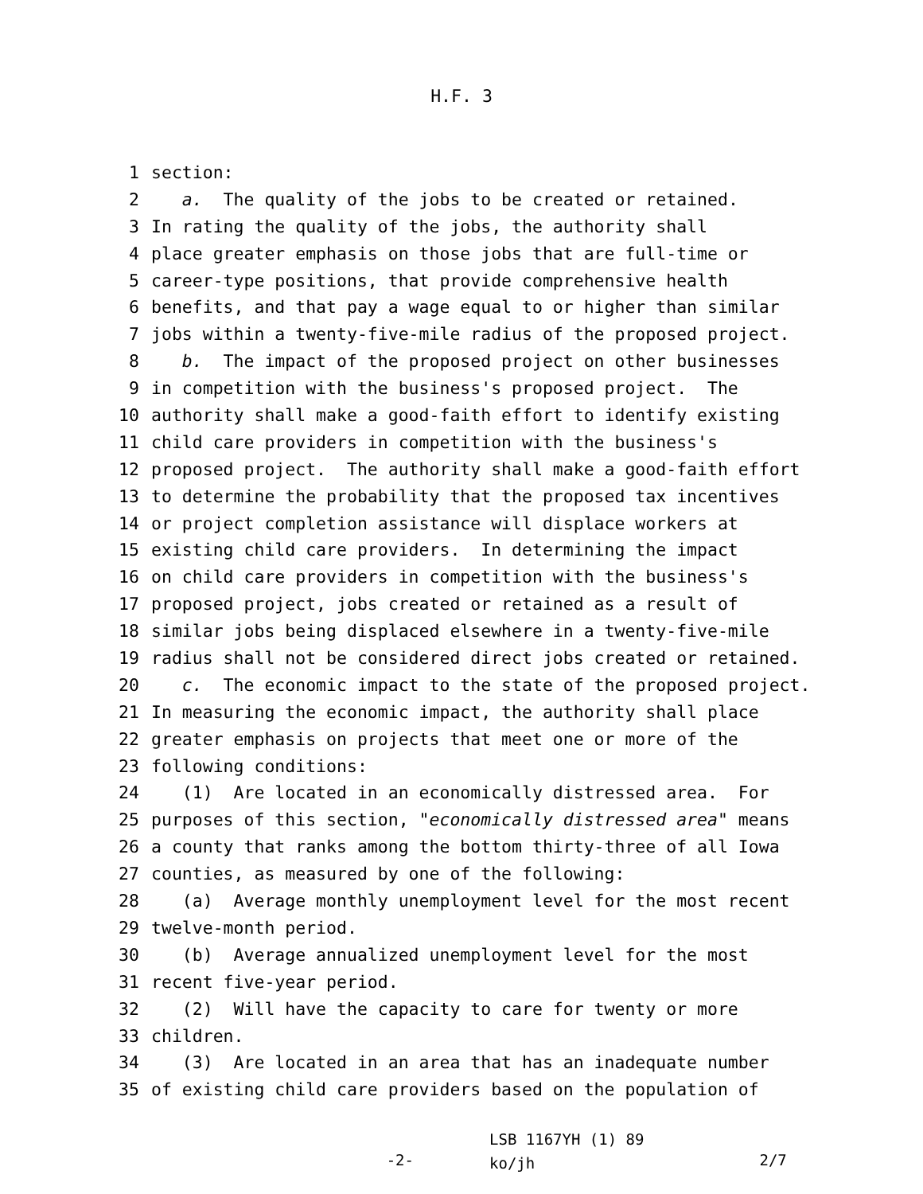H.F. 3
1 section:
2 a. The quality of the jobs to be created or retained.
3 In rating the quality of the jobs, the authority shall
4 place greater emphasis on those jobs that are full-time or
5 career-type positions, that provide comprehensive health
6 benefits, and that pay a wage equal to or higher than similar
7 jobs within a twenty-five-mile radius of the proposed project.
8 b. The impact of the proposed project on other businesses
9 in competition with the business's proposed project. The
10 authority shall make a good-faith effort to identify existing
11 child care providers in competition with the business's
12 proposed project. The authority shall make a good-faith effort
13 to determine the probability that the proposed tax incentives
14 or project completion assistance will displace workers at
15 existing child care providers. In determining the impact
16 on child care providers in competition with the business's
17 proposed project, jobs created or retained as a result of
18 similar jobs being displaced elsewhere in a twenty-five-mile
19 radius shall not be considered direct jobs created or retained.
20 c. The economic impact to the state of the proposed project.
21 In measuring the economic impact, the authority shall place
22 greater emphasis on projects that meet one or more of the
23 following conditions:
24 (1) Are located in an economically distressed area. For
25 purposes of this section, "economically distressed area" means
26 a county that ranks among the bottom thirty-three of all Iowa
27 counties, as measured by one of the following:
28 (a) Average monthly unemployment level for the most recent
29 twelve-month period.
30 (b) Average annualized unemployment level for the most
31 recent five-year period.
32 (2) Will have the capacity to care for twenty or more
33 children.
34 (3) Are located in an area that has an inadequate number
35 of existing child care providers based on the population of
-2- LSB 1167YH (1) 89
ko/jh 2/7